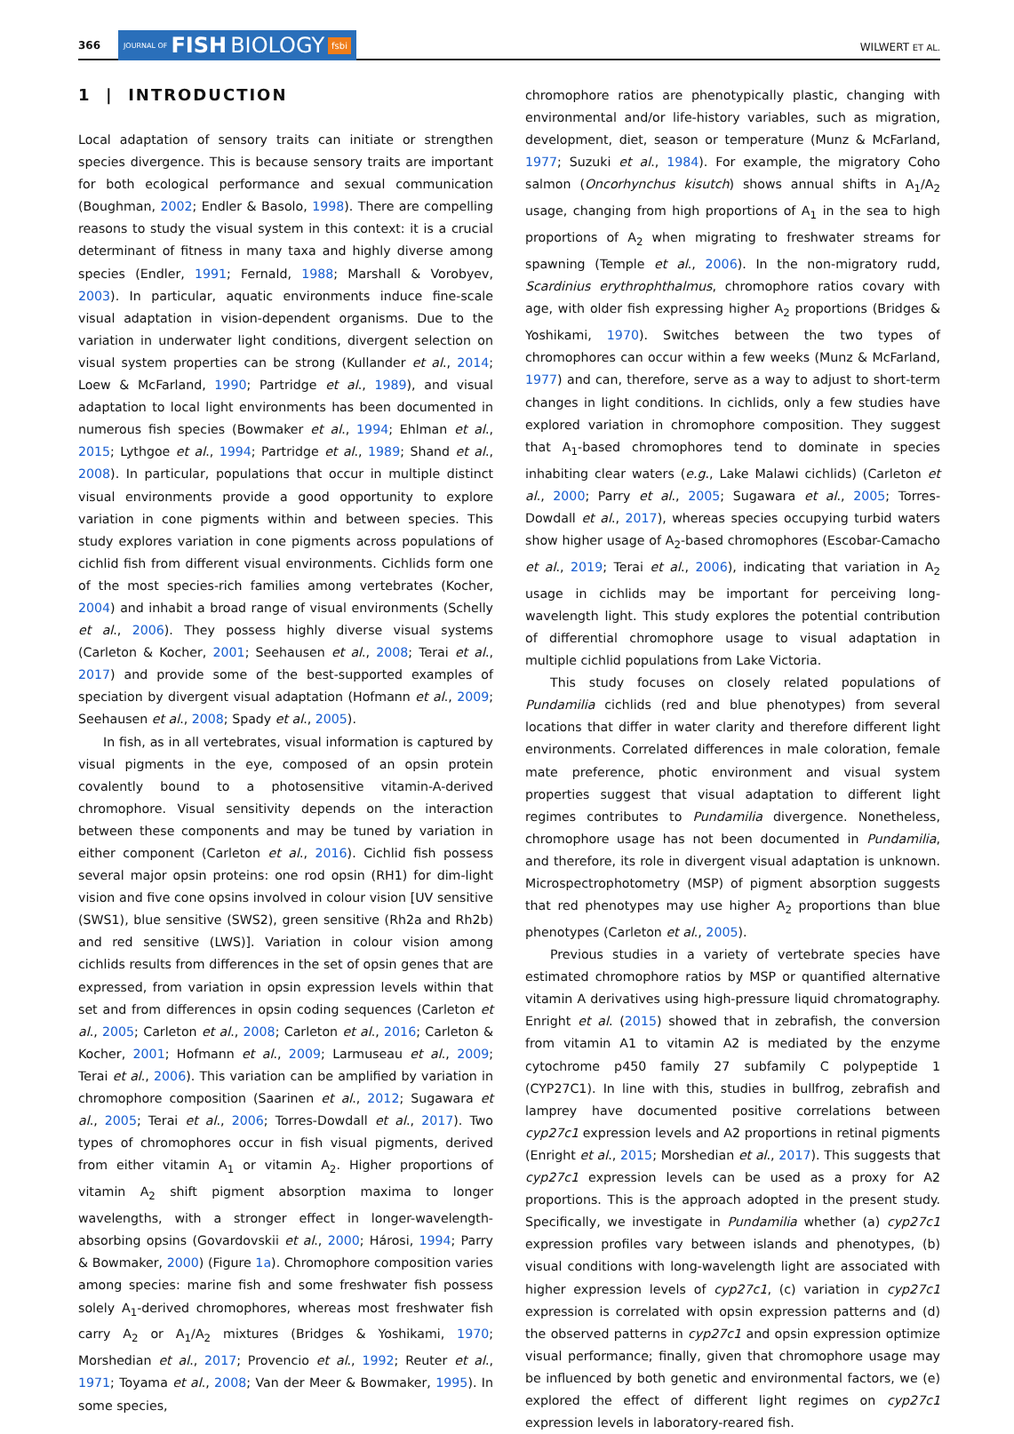366 JOURNAL OF FISH BIOLOGY fsbi WILWERT ET AL.
1 | INTRODUCTION
Local adaptation of sensory traits can initiate or strengthen species divergence. This is because sensory traits are important for both ecological performance and sexual communication (Boughman, 2002; Endler & Basolo, 1998). There are compelling reasons to study the visual system in this context: it is a crucial determinant of fitness in many taxa and highly diverse among species (Endler, 1991; Fernald, 1988; Marshall & Vorobyev, 2003). In particular, aquatic environments induce fine-scale visual adaptation in vision-dependent organisms. Due to the variation in underwater light conditions, divergent selection on visual system properties can be strong (Kullander et al., 2014; Loew & McFarland, 1990; Partridge et al., 1989), and visual adaptation to local light environments has been documented in numerous fish species (Bowmaker et al., 1994; Ehlman et al., 2015; Lythgoe et al., 1994; Partridge et al., 1989; Shand et al., 2008). In particular, populations that occur in multiple distinct visual environments provide a good opportunity to explore variation in cone pigments within and between species. This study explores variation in cone pigments across populations of cichlid fish from different visual environments. Cichlids form one of the most species-rich families among vertebrates (Kocher, 2004) and inhabit a broad range of visual environments (Schelly et al., 2006). They possess highly diverse visual systems (Carleton & Kocher, 2001; Seehausen et al., 2008; Terai et al., 2017) and provide some of the best-supported examples of speciation by divergent visual adaptation (Hofmann et al., 2009; Seehausen et al., 2008; Spady et al., 2005).
In fish, as in all vertebrates, visual information is captured by visual pigments in the eye, composed of an opsin protein covalently bound to a photosensitive vitamin-A-derived chromophore. Visual sensitivity depends on the interaction between these components and may be tuned by variation in either component (Carleton et al., 2016). Cichlid fish possess several major opsin proteins: one rod opsin (RH1) for dim-light vision and five cone opsins involved in colour vision [UV sensitive (SWS1), blue sensitive (SWS2), green sensitive (Rh2a and Rh2b) and red sensitive (LWS)]. Variation in colour vision among cichlids results from differences in the set of opsin genes that are expressed, from variation in opsin expression levels within that set and from differences in opsin coding sequences (Carleton et al., 2005; Carleton et al., 2008; Carleton et al., 2016; Carleton & Kocher, 2001; Hofmann et al., 2009; Larmuseau et al., 2009; Terai et al., 2006). This variation can be amplified by variation in chromophore composition (Saarinen et al., 2012; Sugawara et al., 2005; Terai et al., 2006; Torres-Dowdall et al., 2017). Two types of chromophores occur in fish visual pigments, derived from either vitamin A<sub>1</sub> or vitamin A<sub>2</sub>. Higher proportions of vitamin A<sub>2</sub> shift pigment absorption maxima to longer wavelengths, with a stronger effect in longer-wavelength-absorbing opsins (Govardovskii et al., 2000; Hárosi, 1994; Parry & Bowmaker, 2000) (Figure 1a). Chromophore composition varies among species: marine fish and some freshwater fish possess solely A<sub>1</sub>-derived chromophores, whereas most freshwater fish carry A<sub>2</sub> or A<sub>1</sub>/A<sub>2</sub> mixtures (Bridges & Yoshikami, 1970; Morshedian et al., 2017; Provencio et al., 1992; Reuter et al., 1971; Toyama et al., 2008; Van der Meer & Bowmaker, 1995). In some species,
chromophore ratios are phenotypically plastic, changing with environmental and/or life-history variables, such as migration, development, diet, season or temperature (Munz & McFarland, 1977; Suzuki et al., 1984). For example, the migratory Coho salmon (Oncorhynchus kisutch) shows annual shifts in A<sub>1</sub>/A<sub>2</sub> usage, changing from high proportions of A<sub>1</sub> in the sea to high proportions of A<sub>2</sub> when migrating to freshwater streams for spawning (Temple et al., 2006). In the non-migratory rudd, Scardinius erythrophthalmus, chromophore ratios covary with age, with older fish expressing higher A<sub>2</sub> proportions (Bridges & Yoshikami, 1970). Switches between the two types of chromophores can occur within a few weeks (Munz & McFarland, 1977) and can, therefore, serve as a way to adjust to short-term changes in light conditions. In cichlids, only a few studies have explored variation in chromophore composition. They suggest that A<sub>1</sub>-based chromophores tend to dominate in species inhabiting clear waters (e.g., Lake Malawi cichlids) (Carleton et al., 2000; Parry et al., 2005; Sugawara et al., 2005; Torres-Dowdall et al., 2017), whereas species occupying turbid waters show higher usage of A<sub>2</sub>-based chromophores (Escobar-Camacho et al., 2019; Terai et al., 2006), indicating that variation in A<sub>2</sub> usage in cichlids may be important for perceiving long-wavelength light. This study explores the potential contribution of differential chromophore usage to visual adaptation in multiple cichlid populations from Lake Victoria.
This study focuses on closely related populations of Pundamilia cichlids (red and blue phenotypes) from several locations that differ in water clarity and therefore different light environments. Correlated differences in male coloration, female mate preference, photic environment and visual system properties suggest that visual adaptation to different light regimes contributes to Pundamilia divergence. Nonetheless, chromophore usage has not been documented in Pundamilia, and therefore, its role in divergent visual adaptation is unknown. Microspectrophotometry (MSP) of pigment absorption suggests that red phenotypes may use higher A<sub>2</sub> proportions than blue phenotypes (Carleton et al., 2005).
Previous studies in a variety of vertebrate species have estimated chromophore ratios by MSP or quantified alternative vitamin A derivatives using high-pressure liquid chromatography. Enright et al. (2015) showed that in zebrafish, the conversion from vitamin A1 to vitamin A2 is mediated by the enzyme cytochrome p450 family 27 subfamily C polypeptide 1 (CYP27C1). In line with this, studies in bullfrog, zebrafish and lamprey have documented positive correlations between cyp27c1 expression levels and A2 proportions in retinal pigments (Enright et al., 2015; Morshedian et al., 2017). This suggests that cyp27c1 expression levels can be used as a proxy for A2 proportions. This is the approach adopted in the present study. Specifically, we investigate in Pundamilia whether (a) cyp27c1 expression profiles vary between islands and phenotypes, (b) visual conditions with long-wavelength light are associated with higher expression levels of cyp27c1, (c) variation in cyp27c1 expression is correlated with opsin expression patterns and (d) the observed patterns in cyp27c1 and opsin expression optimize visual performance; finally, given that chromophore usage may be influenced by both genetic and environmental factors, we (e) explored the effect of different light regimes on cyp27c1 expression levels in laboratory-reared fish.